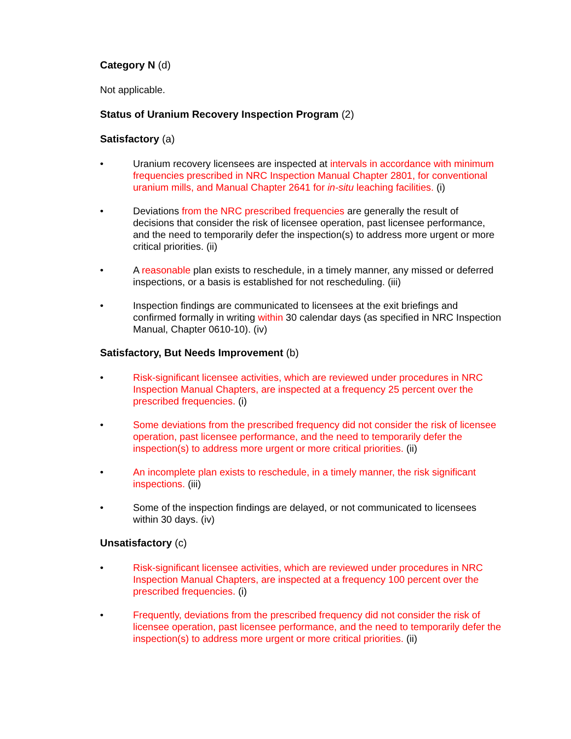Category N (d)
Not applicable.
Status of Uranium Recovery Inspection Program (2)
Satisfactory (a)
• Uranium recovery licensees are inspected at intervals in accordance with minimum frequencies prescribed in NRC Inspection Manual Chapter 2801, for conventional uranium mills, and Manual Chapter 2641 for in-situ leaching facilities. (i)
• Deviations from the NRC prescribed frequencies are generally the result of decisions that consider the risk of licensee operation, past licensee performance, and the need to temporarily defer the inspection(s) to address more urgent or more critical priorities. (ii)
• A reasonable plan exists to reschedule, in a timely manner, any missed or deferred inspections, or a basis is established for not rescheduling. (iii)
• Inspection findings are communicated to licensees at the exit briefings and confirmed formally in writing within 30 calendar days (as specified in NRC Inspection Manual, Chapter 0610-10). (iv)
Satisfactory, But Needs Improvement (b)
• Risk-significant licensee activities, which are reviewed under procedures in NRC Inspection Manual Chapters, are inspected at a frequency 25 percent over the prescribed frequencies. (i)
• Some deviations from the prescribed frequency did not consider the risk of licensee operation, past licensee performance, and the need to temporarily defer the inspection(s) to address more urgent or more critical priorities. (ii)
• An incomplete plan exists to reschedule, in a timely manner, the risk significant inspections. (iii)
• Some of the inspection findings are delayed, or not communicated to licensees within 30 days. (iv)
Unsatisfactory (c)
• Risk-significant licensee activities, which are reviewed under procedures in NRC Inspection Manual Chapters, are inspected at a frequency 100 percent over the prescribed frequencies. (i)
• Frequently, deviations from the prescribed frequency did not consider the risk of licensee operation, past licensee performance, and the need to temporarily defer the inspection(s) to address more urgent or more critical priorities. (ii)